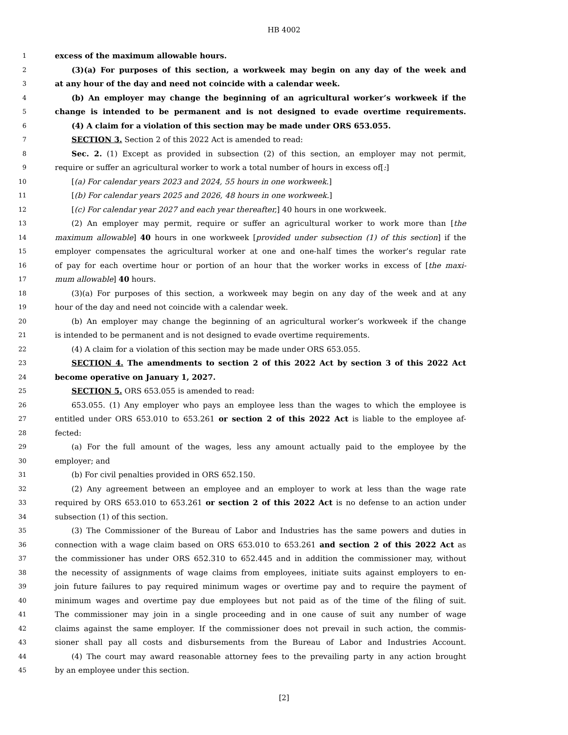HB 4002
1 excess of the maximum allowable hours.
2 (3)(a) For purposes of this section, a workweek may begin on any day of the week and
3 at any hour of the day and need not coincide with a calendar week.
4 (b) An employer may change the beginning of an agricultural worker’s workweek if the
5 change is intended to be permanent and is not designed to evade overtime requirements.
6 (4) A claim for a violation of this section may be made under ORS 653.055.
7 SECTION 3. Section 2 of this 2022 Act is amended to read:
8 Sec. 2. (1) Except as provided in subsection (2) of this section, an employer may not permit,
9 require or suffer an agricultural worker to work a total number of hours in excess of[:]
10 [(a) For calendar years 2023 and 2024, 55 hours in one workweek.]
11 [(b) For calendar years 2025 and 2026, 48 hours in one workweek.]
12 [(c) For calendar year 2027 and each year thereafter,] 40 hours in one workweek.
13 (2) An employer may permit, require or suffer an agricultural worker to work more than [the
14 maximum allowable] 40 hours in one workweek [provided under subsection (1) of this section] if the
15 employer compensates the agricultural worker at one and one-half times the worker’s regular rate
16 of pay for each overtime hour or portion of an hour that the worker works in excess of [the maxi-
17 mum allowable] 40 hours.
18 (3)(a) For purposes of this section, a workweek may begin on any day of the week and at any
19 hour of the day and need not coincide with a calendar week.
20 (b) An employer may change the beginning of an agricultural worker’s workweek if the change
21 is intended to be permanent and is not designed to evade overtime requirements.
22 (4) A claim for a violation of this section may be made under ORS 653.055.
23 SECTION 4. The amendments to section 2 of this 2022 Act by section 3 of this 2022 Act
24 become operative on January 1, 2027.
25 SECTION 5. ORS 653.055 is amended to read:
26 653.055. (1) Any employer who pays an employee less than the wages to which the employee is
27 entitled under ORS 653.010 to 653.261 or section 2 of this 2022 Act is liable to the employee af-
28 fected:
29 (a) For the full amount of the wages, less any amount actually paid to the employee by the
30 employer; and
31 (b) For civil penalties provided in ORS 652.150.
32 (2) Any agreement between an employee and an employer to work at less than the wage rate
33 required by ORS 653.010 to 653.261 or section 2 of this 2022 Act is no defense to an action under
34 subsection (1) of this section.
35 (3) The Commissioner of the Bureau of Labor and Industries has the same powers and duties in
36 connection with a wage claim based on ORS 653.010 to 653.261 and section 2 of this 2022 Act as
37 the commissioner has under ORS 652.310 to 652.445 and in addition the commissioner may, without
38 the necessity of assignments of wage claims from employees, initiate suits against employers to en-
39 join future failures to pay required minimum wages or overtime pay and to require the payment of
40 minimum wages and overtime pay due employees but not paid as of the time of the filing of suit.
41 The commissioner may join in a single proceeding and in one cause of suit any number of wage
42 claims against the same employer. If the commissioner does not prevail in such action, the commis-
43 sioner shall pay all costs and disbursements from the Bureau of Labor and Industries Account.
44 (4) The court may award reasonable attorney fees to the prevailing party in any action brought
45 by an employee under this section.
[2]